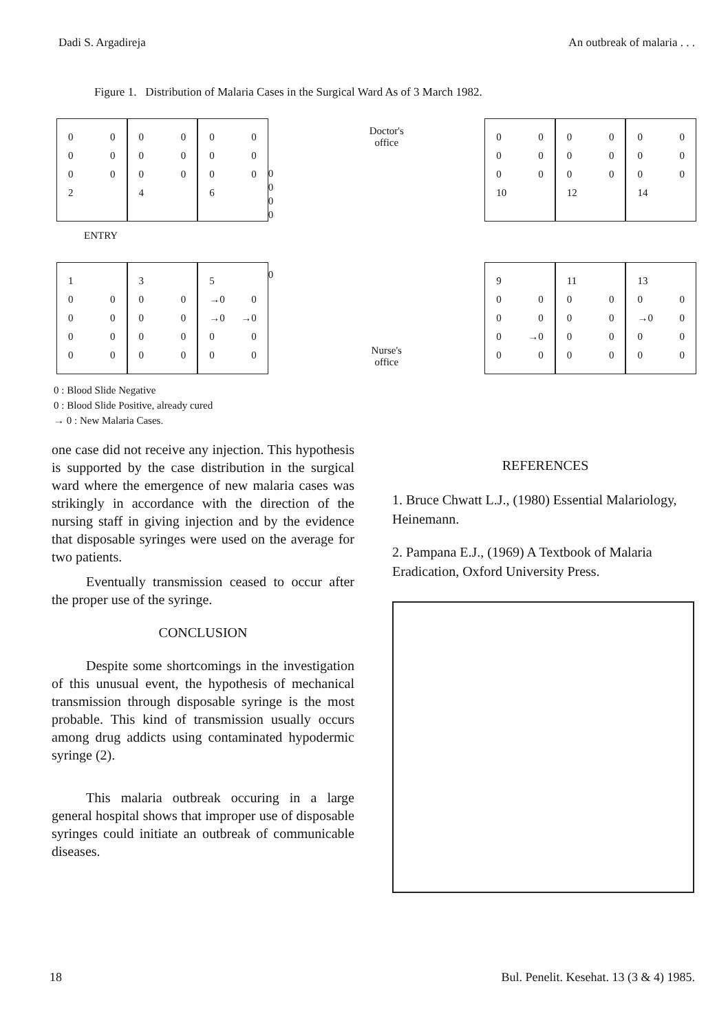Dadi S. Argadireja An outbreak of malaria . . .
Figure 1. Distribution of Malaria Cases in the Surgical Ward As of 3 March 1982.
0 0
0 0
0 0
2
0 0
0 0
0 0
4
0 0
0 0
0 0
6
0
0
0
0
Doctor's
office
0 0
0 0
0 0
10
0 0
0 0
0 0
12
0 0
0 0
0 0
14
ENTRY
1
0 0
0 0
0 0
0 0
3
0 0
0 0
0 0
0 0
5
→0 0
→0 →0
0 0
0 0
0
Nurse's
office
9
0 0
0 0
0 →0
0 0
11
0 0
0 0
0 0
0 0
13
0 0
→0 0
0 0
0 0
0 : Blood Slide Negative
0 : Blood Slide Positive, already cured
→ 0 : New Malaria Cases.
one case did not receive any injection. This hypothesis is supported by the case distribution in the surgical ward where the emergence of new malaria cases was strikingly in accordance with the direction of the nursing staff in giving injection and by the evidence that disposable syringes were used on the average for two patients.
Eventually transmission ceased to occur after the proper use of the syringe.
CONCLUSION
Despite some shortcomings in the investigation of this unusual event, the hypothesis of mechanical transmission through disposable syringe is the most probable. This kind of transmission usually occurs among drug addicts using contaminated hypodermic syringe (2).
This malaria outbreak occuring in a large general hospital shows that improper use of disposable syringes could initiate an outbreak of communicable diseases.
REFERENCES
1. Bruce Chwatt L.J., (1980) Essential Malariology, Heinemann.
2. Pampana E.J., (1969) A Textbook of Malaria Eradication, Oxford University Press.
18 Bul. Penelit. Kesehat. 13 (3 & 4) 1985.